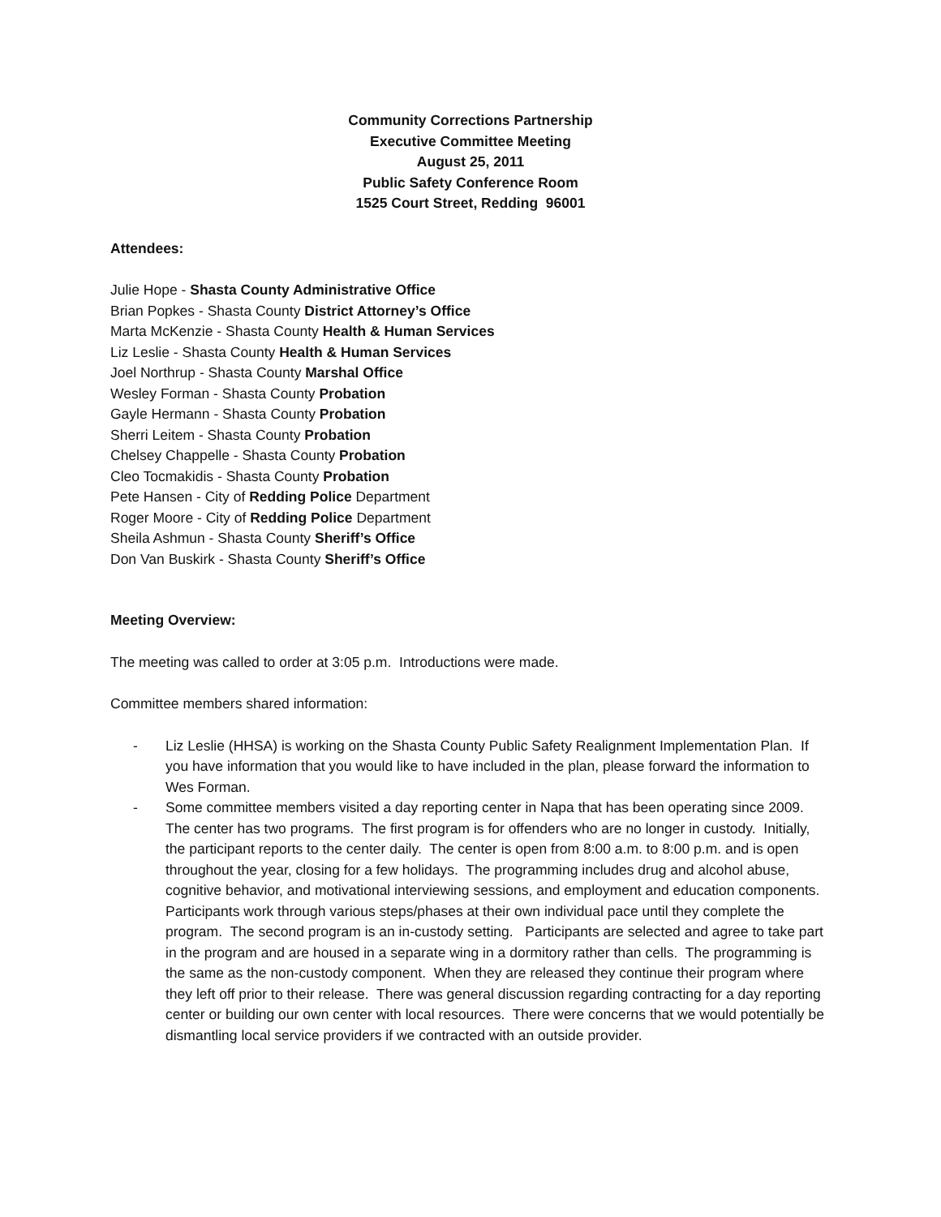Community Corrections Partnership
Executive Committee Meeting
August 25, 2011
Public Safety Conference Room
1525 Court Street, Redding 96001
Attendees:
Julie Hope - Shasta County Administrative Office
Brian Popkes - Shasta County District Attorney’s Office
Marta McKenzie - Shasta County Health & Human Services
Liz Leslie - Shasta County Health & Human Services
Joel Northrup - Shasta County Marshal Office
Wesley Forman - Shasta County Probation
Gayle Hermann - Shasta County Probation
Sherri Leitem - Shasta County Probation
Chelsey Chappelle - Shasta County Probation
Cleo Tocmakidis - Shasta County Probation
Pete Hansen - City of Redding Police Department
Roger Moore - City of Redding Police Department
Sheila Ashmun - Shasta County Sheriff’s Office
Don Van Buskirk - Shasta County Sheriff’s Office
Meeting Overview:
The meeting was called to order at 3:05 p.m. Introductions were made.
Committee members shared information:
- Liz Leslie (HHSA) is working on the Shasta County Public Safety Realignment Implementation Plan. If you have information that you would like to have included in the plan, please forward the information to Wes Forman.
- Some committee members visited a day reporting center in Napa that has been operating since 2009. The center has two programs. The first program is for offenders who are no longer in custody. Initially, the participant reports to the center daily. The center is open from 8:00 a.m. to 8:00 p.m. and is open throughout the year, closing for a few holidays. The programming includes drug and alcohol abuse, cognitive behavior, and motivational interviewing sessions, and employment and education components. Participants work through various steps/phases at their own individual pace until they complete the program. The second program is an in-custody setting. Participants are selected and agree to take part in the program and are housed in a separate wing in a dormitory rather than cells. The programming is the same as the non-custody component. When they are released they continue their program where they left off prior to their release. There was general discussion regarding contracting for a day reporting center or building our own center with local resources. There were concerns that we would potentially be dismantling local service providers if we contracted with an outside provider.